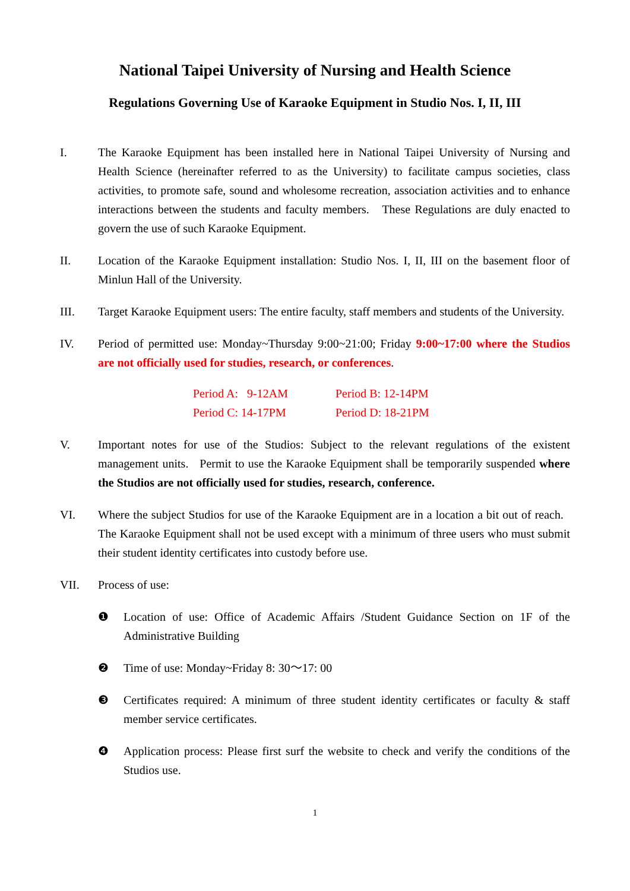National Taipei University of Nursing and Health Science
Regulations Governing Use of Karaoke Equipment in Studio Nos. I, II, III
I. The Karaoke Equipment has been installed here in National Taipei University of Nursing and Health Science (hereinafter referred to as the University) to facilitate campus societies, class activities, to promote safe, sound and wholesome recreation, association activities and to enhance interactions between the students and faculty members. These Regulations are duly enacted to govern the use of such Karaoke Equipment.
II. Location of the Karaoke Equipment installation: Studio Nos. I, II, III on the basement floor of Minlun Hall of the University.
III. Target Karaoke Equipment users: The entire faculty, staff members and students of the University.
IV. Period of permitted use: Monday~Thursday 9:00~21:00; Friday 9:00~17:00 where the Studios are not officially used for studies, research, or conferences.
Period A: 9-12AM
Period B: 12-14PM
Period C: 14-17PM
Period D: 18-21PM
V. Important notes for use of the Studios: Subject to the relevant regulations of the existent management units. Permit to use the Karaoke Equipment shall be temporarily suspended where the Studios are not officially used for studies, research, conference.
VI. Where the subject Studios for use of the Karaoke Equipment are in a location a bit out of reach. The Karaoke Equipment shall not be used except with a minimum of three users who must submit their student identity certificates into custody before use.
VII. Process of use:
❶ Location of use: Office of Academic Affairs /Student Guidance Section on 1F of the Administrative Building
❷ Time of use: Monday~Friday 8: 30～17: 00
❸ Certificates required: A minimum of three student identity certificates or faculty & staff member service certificates.
❹ Application process: Please first surf the website to check and verify the conditions of the Studios use.
1